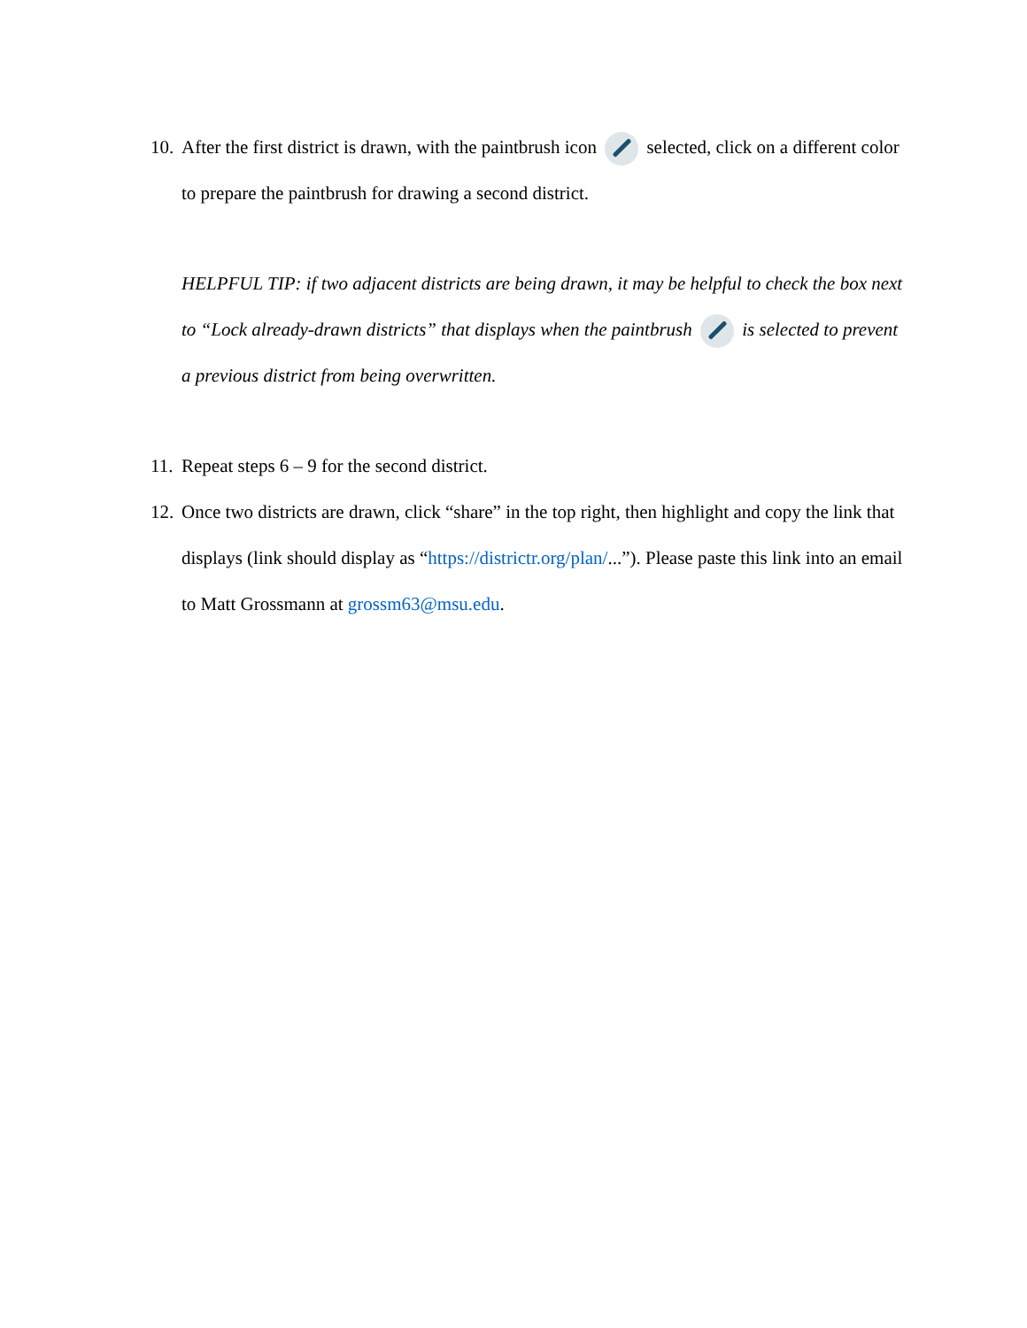10. After the first district is drawn, with the paintbrush icon selected, click on a different color to prepare the paintbrush for drawing a second district.
HELPFUL TIP: if two adjacent districts are being drawn, it may be helpful to check the box next to “Lock already-drawn districts” that displays when the paintbrush is selected to prevent a previous district from being overwritten.
11. Repeat steps 6 – 9 for the second district.
12. Once two districts are drawn, click “share” in the top right, then highlight and copy the link that displays (link should display as “https://districtr.org/plan/...”). Please paste this link into an email to Matt Grossmann at grossm63@msu.edu.